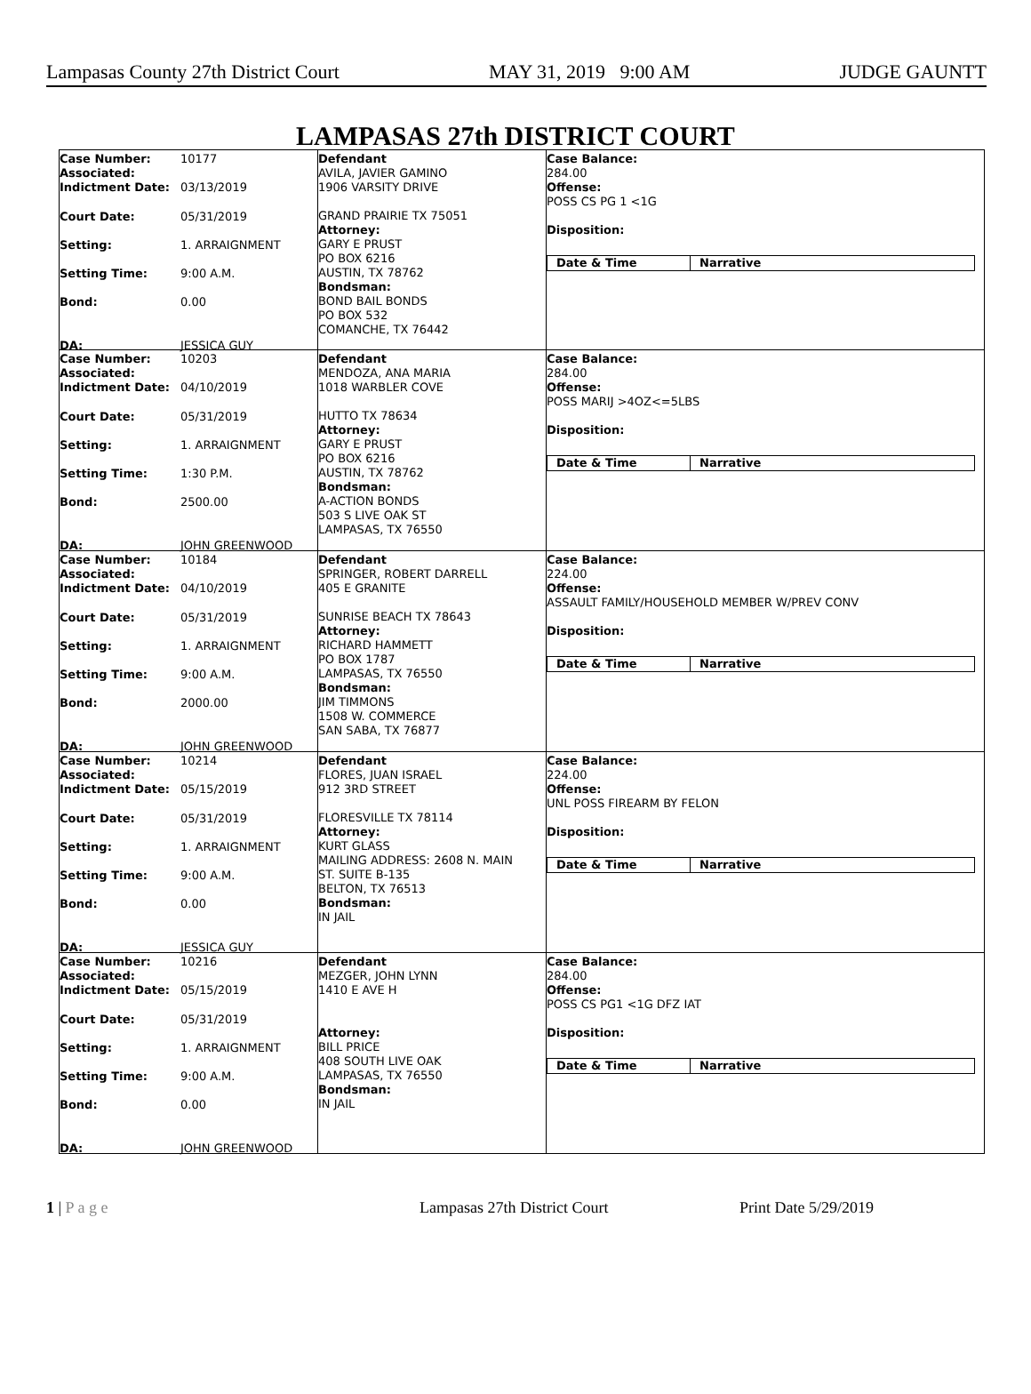Lampasas County 27th District Court MAY 31, 2019 9:00 AM JUDGE GAUNTT
LAMPASAS 27th DISTRICT COURT
Case Number:
Associated:
10177
Indictment Date:
03/13/2019
Court Date:
05/31/2019
Setting:
1. ARRAIGNMENT
Setting Time:
9:00 A.M.
Bond:
0.00
DA:
JESSICA GUY
Defendant
AVILA, JAVIER GAMINO
1906 VARSITY DRIVE
GRAND PRAIRIE TX 75051
Attorney:
GARY E PRUST
PO BOX 6216
AUSTIN, TX 78762
Bondsman:
BOND BAIL BONDS
PO BOX 532
COMANCHE, TX 76442
Case Balance:
284.00
Offense:
POSS CS PG 1 <1G
Disposition:
Date & Time Narrative
Case Number:
Associated:
10203
Indictment Date:
04/10/2019
Court Date:
05/31/2019
Setting:
1. ARRAIGNMENT
Setting Time:
1:30 P.M.
Bond:
2500.00
DA:
JOHN GREENWOOD
Defendant
MENDOZA, ANA MARIA
1018 WARBLER COVE
HUTTO TX 78634
Attorney:
GARY E PRUST
PO BOX 6216
AUSTIN, TX 78762
Bondsman:
A-ACTION BONDS
503 S LIVE OAK ST
LAMPASAS, TX 76550
Case Balance:
284.00
Offense:
POSS MARIJ >4OZ<=5LBS
Disposition:
Date & Time Narrative
Case Number:
Associated:
10184
Indictment Date:
04/10/2019
Court Date:
05/31/2019
Setting:
1. ARRAIGNMENT
Setting Time:
9:00 A.M.
Bond:
2000.00
DA:
JOHN GREENWOOD
Defendant
SPRINGER, ROBERT DARRELL
405 E GRANITE
SUNRISE BEACH TX 78643
Attorney:
RICHARD HAMMETT
PO BOX 1787
LAMPASAS, TX 76550
Bondsman:
JIM TIMMONS
1508 W. COMMERCE
SAN SABA, TX 76877
Case Balance:
224.00
Offense:
ASSAULT FAMILY/HOUSEHOLD MEMBER W/PREV CONV
Disposition:
Date & Time Narrative
Case Number:
Associated:
10214
Indictment Date:
05/15/2019
Court Date:
05/31/2019
Setting:
1. ARRAIGNMENT
Setting Time:
9:00 A.M.
Bond:
0.00
DA:
JESSICA GUY
Defendant
FLORES, JUAN ISRAEL
912 3RD STREET
FLORESVILLE TX 78114
Attorney:
KURT GLASS
MAILING ADDRESS: 2608 N. MAIN
ST. SUITE B-135
BELTON, TX 76513
Bondsman:
IN JAIL
Case Balance:
224.00
Offense:
UNL POSS FIREARM BY FELON
Disposition:
Date & Time Narrative
Case Number:
Associated:
10216
Indictment Date:
05/15/2019
Court Date:
05/31/2019
Setting:
1. ARRAIGNMENT
Setting Time:
9:00 A.M.
Bond:
0.00
DA:
JOHN GREENWOOD
Defendant
MEZGER, JOHN LYNN
1410 E AVE H
Attorney:
BILL PRICE
408 SOUTH LIVE OAK
LAMPASAS, TX 76550
Bondsman:
IN JAIL
Case Balance:
284.00
Offense:
POSS CS PG1 <1G DFZ IAT
Disposition:
Date & Time Narrative
1 | P a g e Lampasas 27th District Court Print Date 5/29/2019